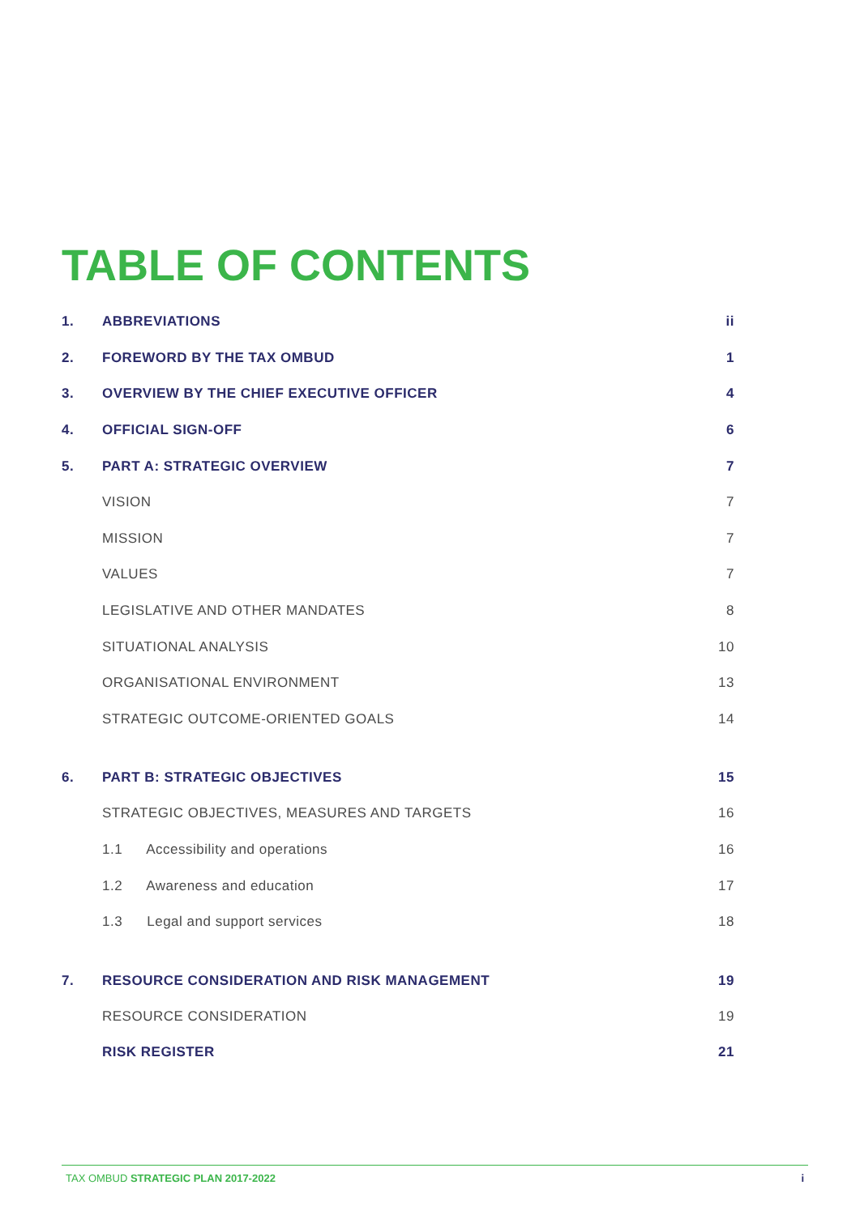TABLE OF CONTENTS
| 1. | ABBREVIATIONS | ii |
| 2. | FOREWORD BY THE TAX OMBUD | 1 |
| 3. | OVERVIEW BY THE CHIEF EXECUTIVE OFFICER | 4 |
| 4. | OFFICIAL SIGN-OFF | 6 |
| 5. | PART A: STRATEGIC OVERVIEW | 7 |
| | VISION | 7 |
| | MISSION | 7 |
| | VALUES | 7 |
| | LEGISLATIVE AND OTHER MANDATES | 8 |
| | SITUATIONAL ANALYSIS | 10 |
| | ORGANISATIONAL ENVIRONMENT | 13 |
| | STRATEGIC OUTCOME-ORIENTED GOALS | 14 |
| 6. | PART B: STRATEGIC OBJECTIVES | 15 |
| | STRATEGIC OBJECTIVES, MEASURES AND TARGETS | 16 |
| | 1.1 Accessibility and operations | 16 |
| | 1.2 Awareness and education | 17 |
| | 1.3 Legal and support services | 18 |
| 7. | RESOURCE CONSIDERATION AND RISK MANAGEMENT | 19 |
| | RESOURCE CONSIDERATION | 19 |
| | RISK REGISTER | 21 |
TAX OMBUD STRATEGIC PLAN 2017-2022 i